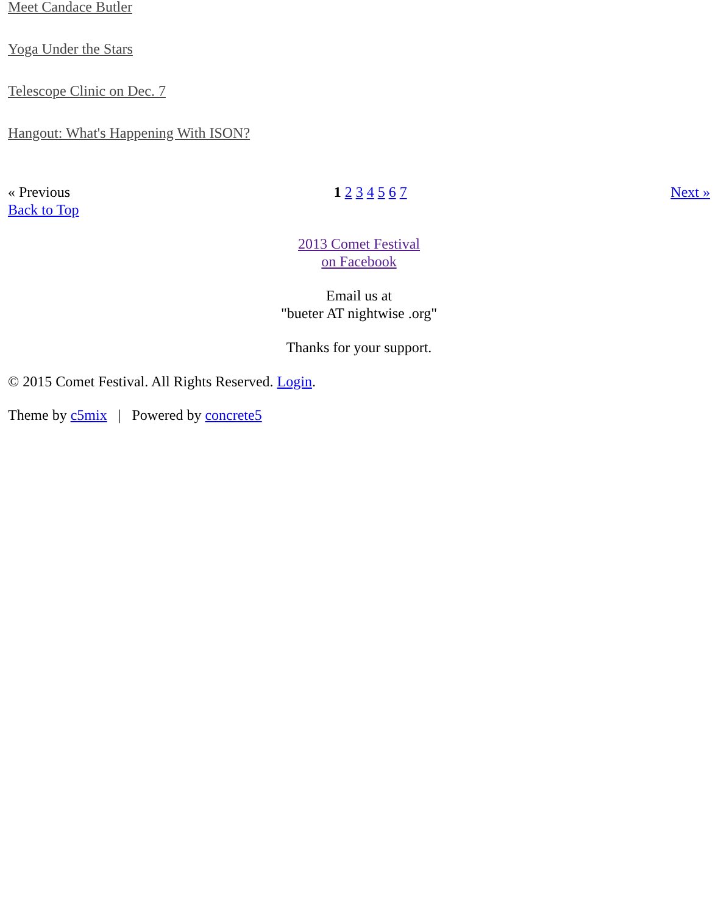Meet Candace Butler
Yoga Under the Stars
Telescope Clinic on Dec. 7
Hangout: What's Happening With ISON?
« Previous 1 2 3 4 5 6 7 Next »
Back to Top
2013 Comet Festival
on Facebook
Email us at
"bueter AT nightwise .org"
Thanks for your support.
© 2015 Comet Festival. All Rights Reserved. Login.
Theme by c5mix | Powered by concrete5